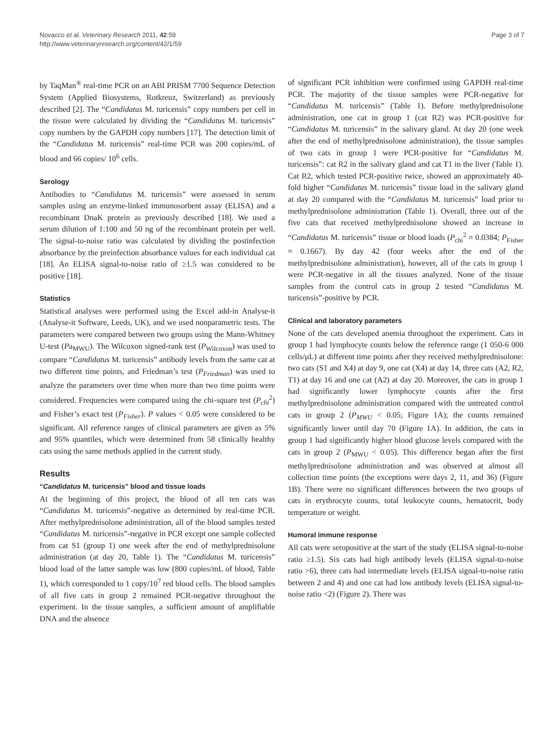Novacco et al. Veterinary Research 2011, 42:59
http://www.veterinaryresearch.org/content/42/1/59
Page 3 of 7
by TaqMan<sup>®</sup> real-time PCR on an ABI PRISM 7700 Sequence Detection System (Applied Biosystems, Rotkreuz, Switzerland) as previously described [2]. The “Candidatus M. turicensis” copy numbers per cell in the tissue were calculated by dividing the “Candidatus M. turicensis” copy numbers by the GAPDH copy numbers [17]. The detection limit of the “Candidatus M. turicensis” real-time PCR was 200 copies/mL of blood and 66 copies/ 10<sup>6</sup> cells.
Serology
Antibodies to “Candidatus M. turicensis” were assessed in serum samples using an enzyme-linked immunosorbent assay (ELISA) and a recombinant DnaK protein as previously described [18]. We used a serum dilution of 1:100 and 50 ng of the recombinant protein per well. The signal-to-noise ratio was calculated by dividing the postinfection absorbance by the preinfection absorbance values for each individual cat [18]. An ELISA signal-to-noise ratio of ≥1.5 was considered to be positive [18].
Statistics
Statistical analyses were performed using the Excel add-in Analyse-it (Analyse-it Software, Leeds, UK), and we used nonparametric tests. The parameters were compared between two groups using the Mann-Whitney U-test (Pa<sub>MWU</sub>). The Wilcoxon signed-rank test (P<sub>Wilcoxon</sub>) was used to compare “Candidatus M. turicensis” antibody levels from the same cat at two different time points, and Friedman’s test (P<sub>Friedman</sub>) was used to analyze the parameters over time when more than two time points were considered. Frequencies were compared using the chi-square test (P<sub>chi</sub><sup>2</sup>) and Fisher’s exact test (P<sub>Fisher</sub>). P values < 0.05 were considered to be significant. All reference ranges of clinical parameters are given as 5% and 95% quantiles, which were determined from 58 clinically healthy cats using the same methods applied in the current study.
Results
“Candidatus M. turicensis” blood and tissue loads
At the beginning of this project, the blood of all ten cats was “Candidatus M. turicensis”-negative as determined by real-time PCR. After methylprednisolone administration, all of the blood samples tested “Candidatus M. turicensis”-negative in PCR except one sample collected from cat S1 (group 1) one week after the end of methylprednisolone administration (at day 20, Table 1). The “Candidatus M. turicensis” blood load of the latter sample was low (800 copies/mL of blood, Table 1), which corresponded to 1 copy/10<sup>7</sup> red blood cells. The blood samples of all five cats in group 2 remained PCR-negative throughout the experiment. In the tissue samples, a sufficient amount of amplifiable DNA and the absence
of significant PCR inhibition were confirmed using GAPDH real-time PCR. The majority of the tissue samples were PCR-negative for “Candidatus M. turicensis” (Table 1). Before methylprednisolone administration, one cat in group 1 (cat R2) was PCR-positive for “Candidatus M. turicensis” in the salivary gland. At day 20 (one week after the end of methylprednisolone administration), the tissue samples of two cats in group 1 were PCR-positive for “Candidatus M. turicensis”: cat R2 in the salivary gland and cat T1 in the liver (Table 1). Cat R2, which tested PCR-positive twice, showed an approximately 40-fold higher “Candidatus M. turicensis” tissue load in the salivary gland at day 20 compared with the “Candidatus M. turicensis” load prior to methylprednisolone administration (Table 1). Overall, three out of the five cats that received methylprednisolone showed an increase in “Candidatus M. turicensis” tissue or blood loads (P<sub>chi</sub><sup>2</sup> = 0.0384; P<sub>Fisher</sub> = 0.1667). By day 42 (four weeks after the end of the methylprednisolone administration), however, all of the cats in group 1 were PCR-negative in all the tissues analyzed. None of the tissue samples from the control cats in group 2 tested “Candidatus M. turicensis”-positive by PCR.
Clinical and laboratory parameters
None of the cats developed anemia throughout the experiment. Cats in group 1 had lymphocyte counts below the reference range (1 050-6 000 cells/μL) at different time points after they received methylprednisolone: two cats (S1 and X4) at day 9, one cat (X4) at day 14, three cats (A2, R2, T1) at day 16 and one cat (A2) at day 20. Moreover, the cats in group 1 had significantly lower lymphocyte counts after the first methylprednisolone administration compared with the untreated control cats in group 2 (P<sub>MWU</sub> < 0.05; Figure 1A); the counts remained significantly lower until day 70 (Figure 1A). In addition, the cats in group 1 had significantly higher blood glucose levels compared with the cats in group 2 (P<sub>MWU</sub> < 0.05). This difference began after the first methylprednisolone administration and was observed at almost all collection time points (the exceptions were days 2, 11, and 36) (Figure 1B). There were no significant differences between the two groups of cats in erythrocyte counts, total leukocyte counts, hematocrit, body temperature or weight.
Humoral immune response
All cats were seropositive at the start of the study (ELISA signal-to-noise ratio ≥1.5). Six cats had high antibody levels (ELISA signal-to-noise ratio >6), three cats had intermediate levels (ELISA signal-to-noise ratio between 2 and 4) and one cat had low antibody levels (ELISA signal-to-noise ratio <2) (Figure 2). There was